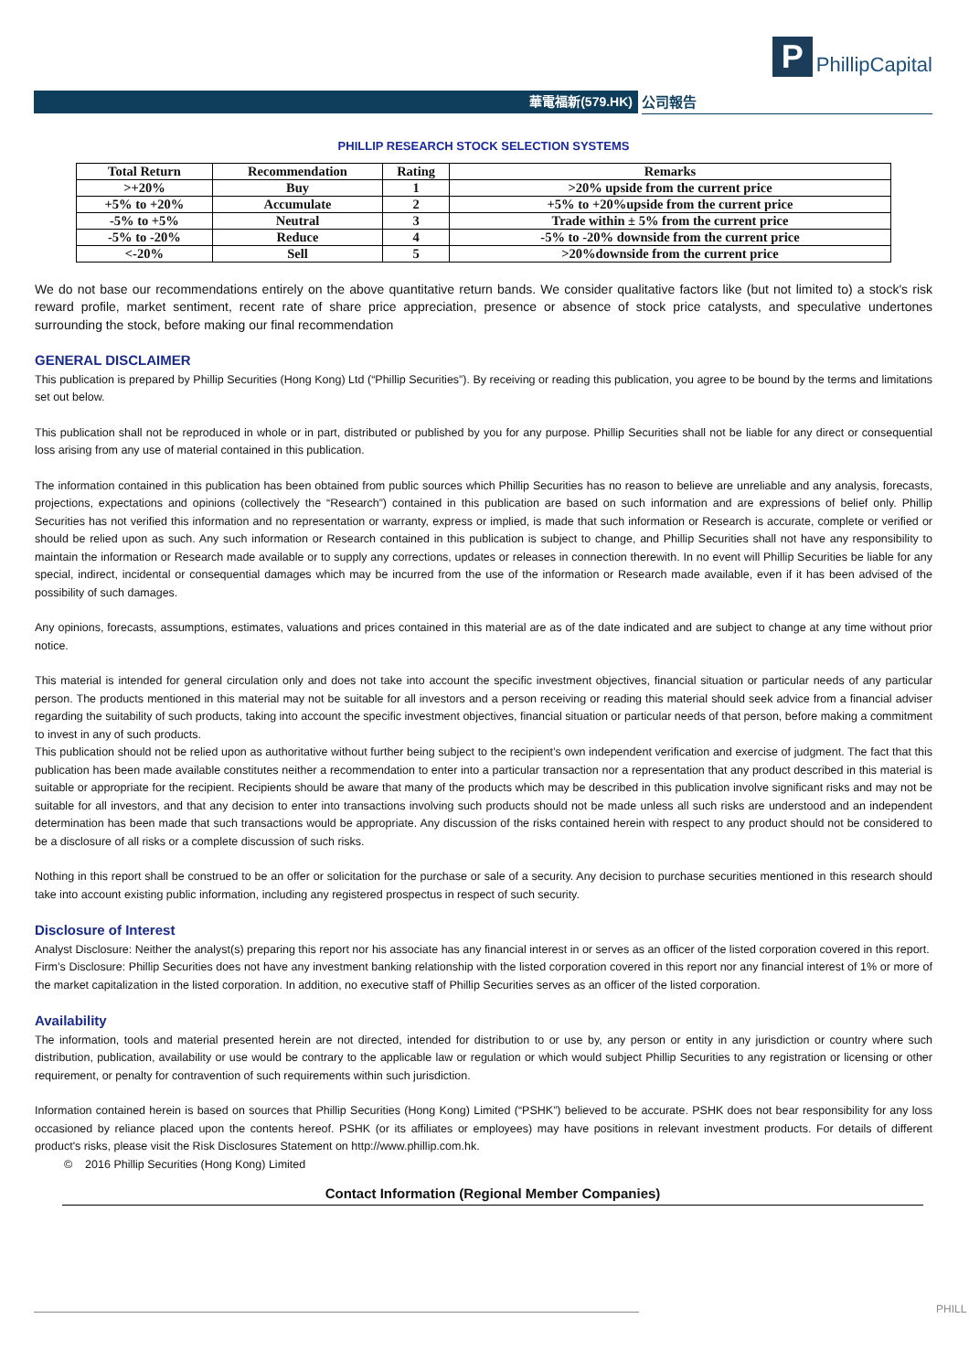P
PhillipCapital
華電福新(579.HK) 公司報告
PHILLIP RESEARCH STOCK SELECTION SYSTEMS
| Total Return | Recommendation | Rating | Remarks |
| --- | --- | --- | --- |
| >+20% | Buy | 1 | >20% upside from the current price |
| +5% to +20% | Accumulate | 2 | +5% to +20%upside from the current price |
| -5% to +5% | Neutral | 3 | Trade within ± 5% from the current price |
| -5% to -20% | Reduce | 4 | -5% to -20% downside from the current price |
| <-20% | Sell | 5 | >20%downside from the current price |
We do not base our recommendations entirely on the above quantitative return bands. We consider qualitative factors like (but not limited to) a stock's risk reward profile, market sentiment, recent rate of share price appreciation, presence or absence of stock price catalysts, and speculative undertones surrounding the stock, before making our final recommendation
GENERAL DISCLAIMER
This publication is prepared by Phillip Securities (Hong Kong) Ltd (“Phillip Securities”). By receiving or reading this publication, you agree to be bound by the terms and limitations set out below.
This publication shall not be reproduced in whole or in part, distributed or published by you for any purpose. Phillip Securities shall not be liable for any direct or consequential loss arising from any use of material contained in this publication.
The information contained in this publication has been obtained from public sources which Phillip Securities has no reason to believe are unreliable and any analysis, forecasts, projections, expectations and opinions (collectively the “Research”) contained in this publication are based on such information and are expressions of belief only. Phillip Securities has not verified this information and no representation or warranty, express or implied, is made that such information or Research is accurate, complete or verified or should be relied upon as such. Any such information or Research contained in this publication is subject to change, and Phillip Securities shall not have any responsibility to maintain the information or Research made available or to supply any corrections, updates or releases in connection therewith. In no event will Phillip Securities be liable for any special, indirect, incidental or consequential damages which may be incurred from the use of the information or Research made available, even if it has been advised of the possibility of such damages.
Any opinions, forecasts, assumptions, estimates, valuations and prices contained in this material are as of the date indicated and are subject to change at any time without prior notice.
This material is intended for general circulation only and does not take into account the specific investment objectives, financial situation or particular needs of any particular person. The products mentioned in this material may not be suitable for all investors and a person receiving or reading this material should seek advice from a financial adviser regarding the suitability of such products, taking into account the specific investment objectives, financial situation or particular needs of that person, before making a commitment to invest in any of such products.
This publication should not be relied upon as authoritative without further being subject to the recipient’s own independent verification and exercise of judgment. The fact that this publication has been made available constitutes neither a recommendation to enter into a particular transaction nor a representation that any product described in this material is suitable or appropriate for the recipient. Recipients should be aware that many of the products which may be described in this publication involve significant risks and may not be suitable for all investors, and that any decision to enter into transactions involving such products should not be made unless all such risks are understood and an independent determination has been made that such transactions would be appropriate. Any discussion of the risks contained herein with respect to any product should not be considered to be a disclosure of all risks or a complete discussion of such risks.
Nothing in this report shall be construed to be an offer or solicitation for the purchase or sale of a security. Any decision to purchase securities mentioned in this research should take into account existing public information, including any registered prospectus in respect of such security.
Disclosure of Interest
Analyst Disclosure: Neither the analyst(s) preparing this report nor his associate has any financial interest in or serves as an officer of the listed corporation covered in this report.
Firm’s Disclosure: Phillip Securities does not have any investment banking relationship with the listed corporation covered in this report nor any financial interest of 1% or more of the market capitalization in the listed corporation. In addition, no executive staff of Phillip Securities serves as an officer of the listed corporation.
Availability
The information, tools and material presented herein are not directed, intended for distribution to or use by, any person or entity in any jurisdiction or country where such distribution, publication, availability or use would be contrary to the applicable law or regulation or which would subject Phillip Securities to any registration or licensing or other requirement, or penalty for contravention of such requirements within such jurisdiction.
Information contained herein is based on sources that Phillip Securities (Hong Kong) Limited (“PSHK”) believed to be accurate. PSHK does not bear responsibility for any loss occasioned by reliance placed upon the contents hereof. PSHK (or its affiliates or employees) may have positions in relevant investment products. For details of different product's risks, please visit the Risk Disclosures Statement on http://www.phillip.com.hk.
© 2016 Phillip Securities (Hong Kong) Limited
Contact Information (Regional Member Companies)
PHILL